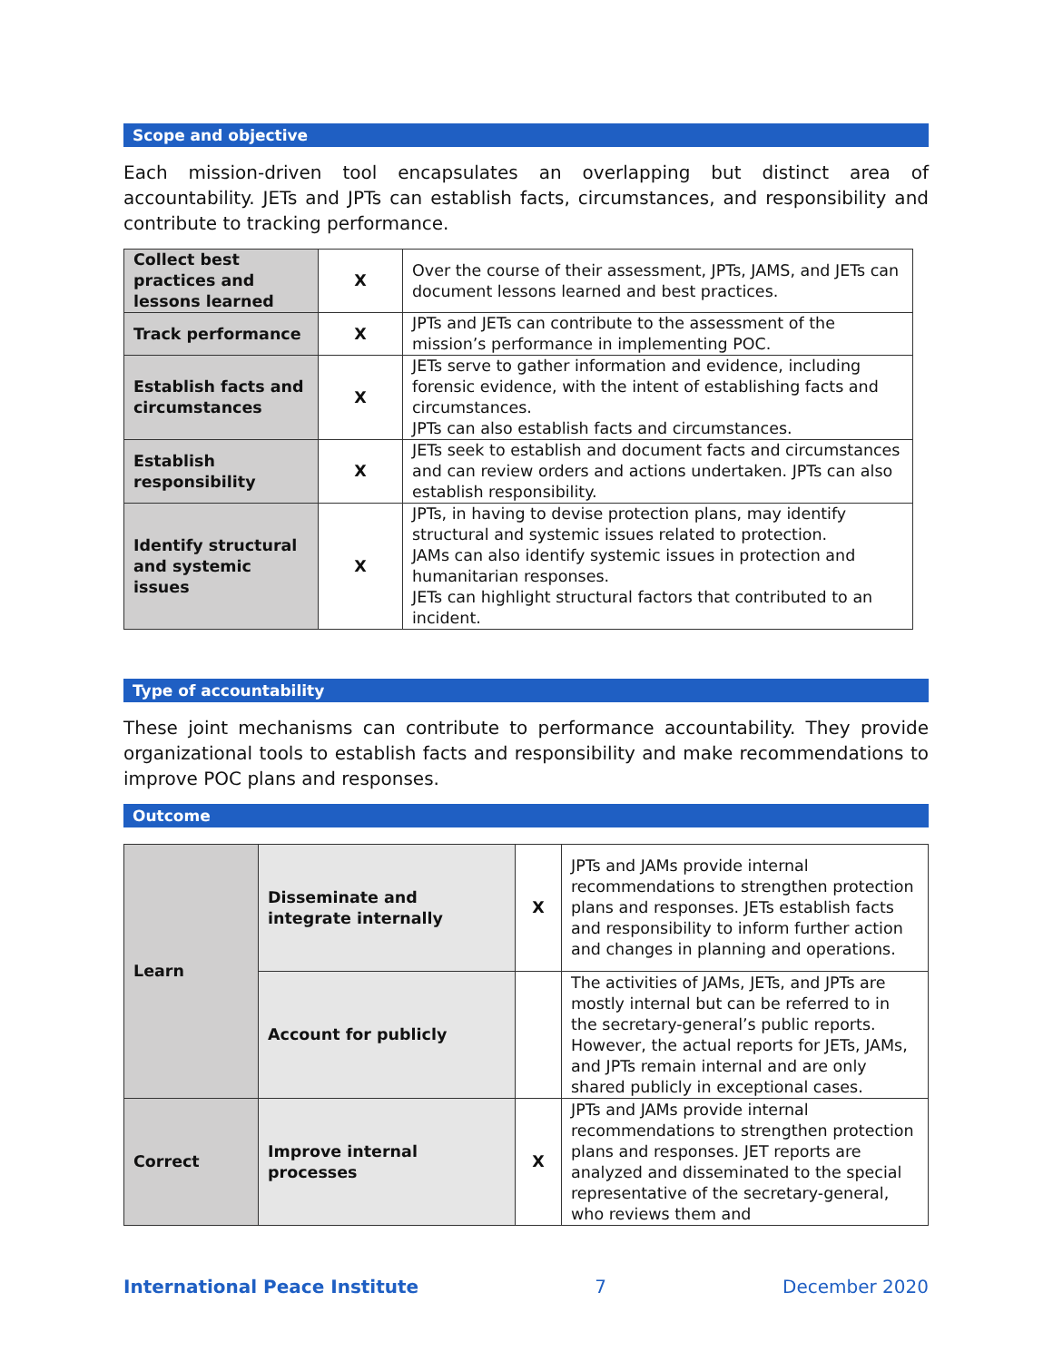Scope and objective
Each mission-driven tool encapsulates an overlapping but distinct area of accountability. JETs and JPTs can establish facts, circumstances, and responsibility and contribute to tracking performance.
| Collect best practices and lessons learned | X | Over the course of their assessment, JPTs, JAMS, and JETs can document lessons learned and best practices. |
| Track performance | X | JPTs and JETs can contribute to the assessment of the mission’s performance in implementing POC. |
| Establish facts and circumstances | X | JETs serve to gather information and evidence, including forensic evidence, with the intent of establishing facts and circumstances. JPTs can also establish facts and circumstances. |
| Establish responsibility | X | JETs seek to establish and document facts and circumstances and can review orders and actions undertaken. JPTs can also establish responsibility. |
| Identify structural and systemic issues | X | JPTs, in having to devise protection plans, may identify structural and systemic issues related to protection. JAMs can also identify systemic issues in protection and humanitarian responses. JETs can highlight structural factors that contributed to an incident. |
Type of accountability
These joint mechanisms can contribute to performance accountability. They provide organizational tools to establish facts and responsibility and make recommendations to improve POC plans and responses.
Outcome
| Learn | Disseminate and integrate internally | X | JPTs and JAMs provide internal recommendations to strengthen protection plans and responses. JETs establish facts and responsibility to inform further action and changes in planning and operations. |
| | Account for publicly | | The activities of JAMs, JETs, and JPTs are mostly internal but can be referred to in the secretary-general’s public reports. However, the actual reports for JETs, JAMs, and JPTs remain internal and are only shared publicly in exceptional cases. |
| Correct | Improve internal processes | X | JPTs and JAMs provide internal recommendations to strengthen protection plans and responses. JET reports are analyzed and disseminated to the special representative of the secretary-general, who reviews them and |
International Peace Institute 7 December 2020